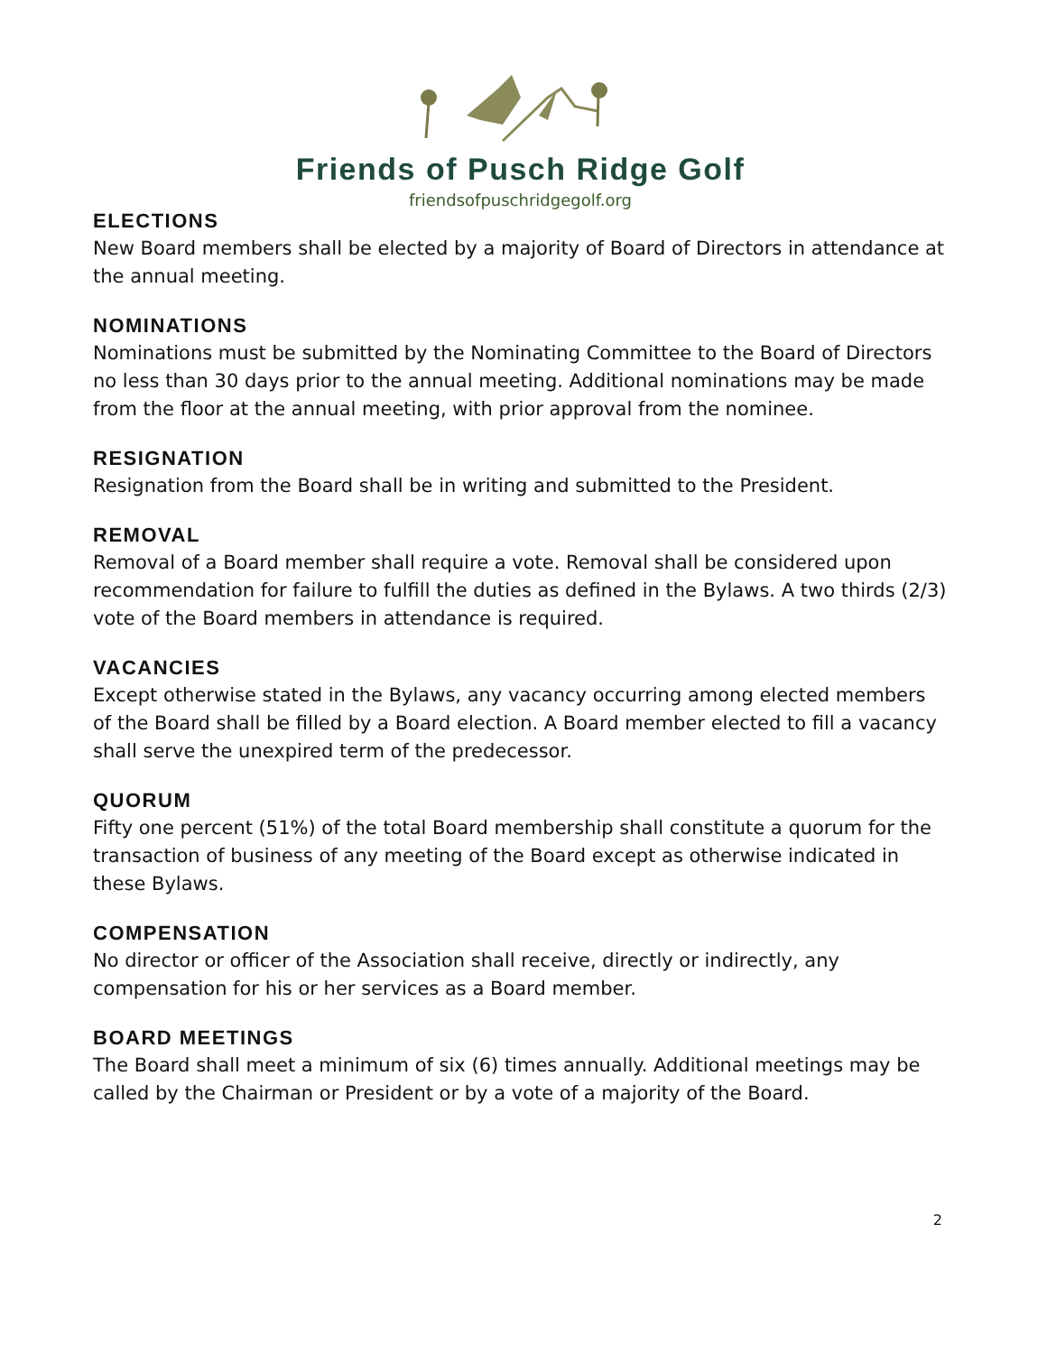Friends of Pusch Ridge Golf
friendsofpuschridgegolf.org
ELECTIONS
New Board members shall be elected by a majority of Board of Directors in attendance at the annual meeting.
NOMINATIONS
Nominations must be submitted by the Nominating Committee to the Board of Directors no less than 30 days prior to the annual meeting. Additional nominations may be made from the floor at the annual meeting, with prior approval from the nominee.
RESIGNATION
Resignation from the Board shall be in writing and submitted to the President.
REMOVAL
Removal of a Board member shall require a vote. Removal shall be considered upon recommendation for failure to fulfill the duties as defined in the Bylaws. A two thirds (2/3) vote of the Board members in attendance is required.
VACANCIES
Except otherwise stated in the Bylaws, any vacancy occurring among elected members of the Board shall be filled by a Board election. A Board member elected to fill a vacancy shall serve the unexpired term of the predecessor.
QUORUM
Fifty one percent (51%) of the total Board membership shall constitute a quorum for the transaction of business of any meeting of the Board except as otherwise indicated in these Bylaws.
COMPENSATION
No director or officer of the Association shall receive, directly or indirectly, any compensation for his or her services as a Board member.
BOARD MEETINGS
The Board shall meet a minimum of six (6) times annually. Additional meetings may be called by the Chairman or President or by a vote of a majority of the Board.
2